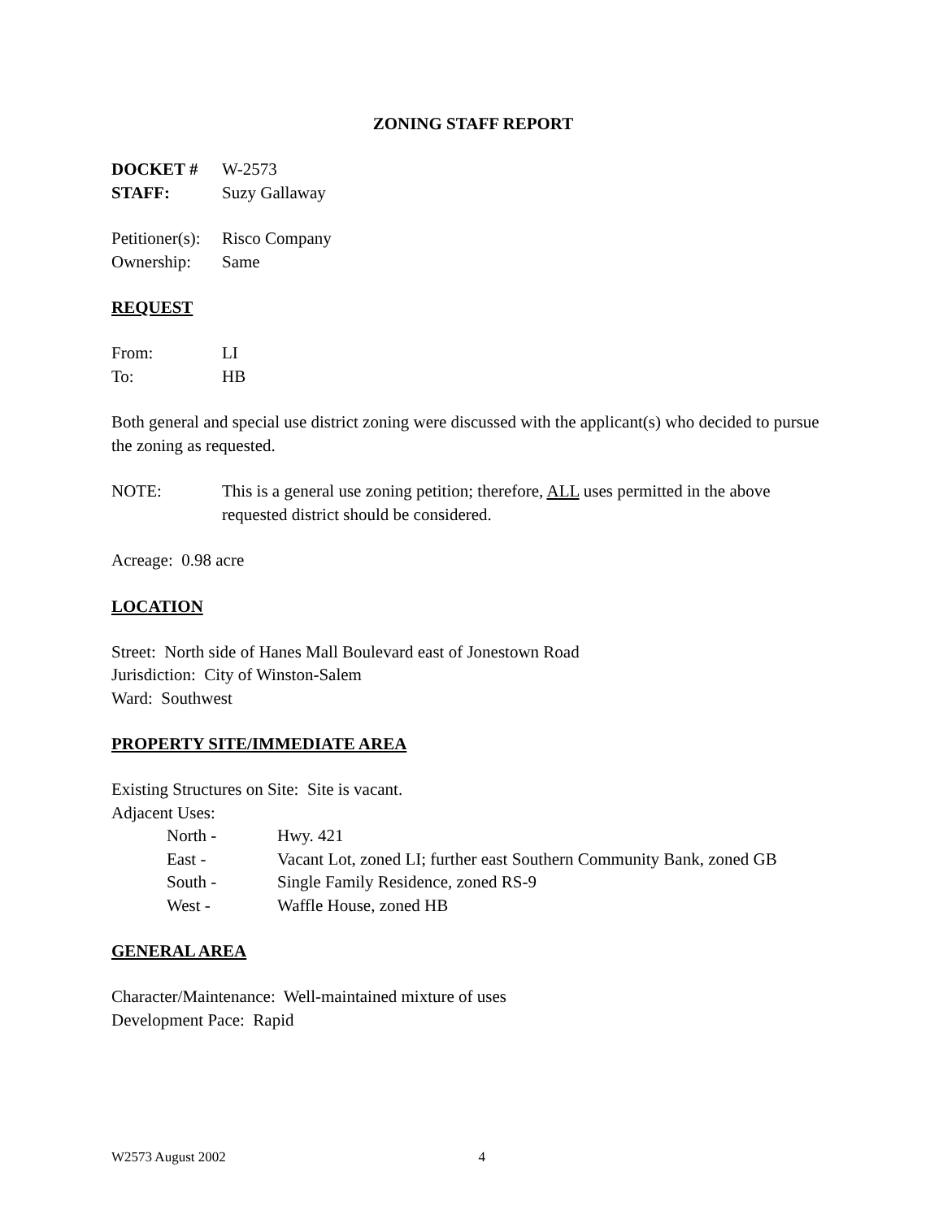ZONING STAFF REPORT
DOCKET # W-2573
STAFF: Suzy Gallaway
Petitioner(s): Risco Company
Ownership: Same
REQUEST
From: LI
To: HB
Both general and special use district zoning were discussed with the applicant(s) who decided to pursue the zoning as requested.
NOTE: This is a general use zoning petition; therefore, ALL uses permitted in the above requested district should be considered.
Acreage: 0.98 acre
LOCATION
Street: North side of Hanes Mall Boulevard east of Jonestown Road
Jurisdiction: City of Winston-Salem
Ward: Southwest
PROPERTY SITE/IMMEDIATE AREA
Existing Structures on Site: Site is vacant.
Adjacent Uses:
North - Hwy. 421
East - Vacant Lot, zoned LI; further east Southern Community Bank, zoned GB
South - Single Family Residence, zoned RS-9
West - Waffle House, zoned HB
GENERAL AREA
Character/Maintenance: Well-maintained mixture of uses
Development Pace: Rapid
W2573 August 2002 4